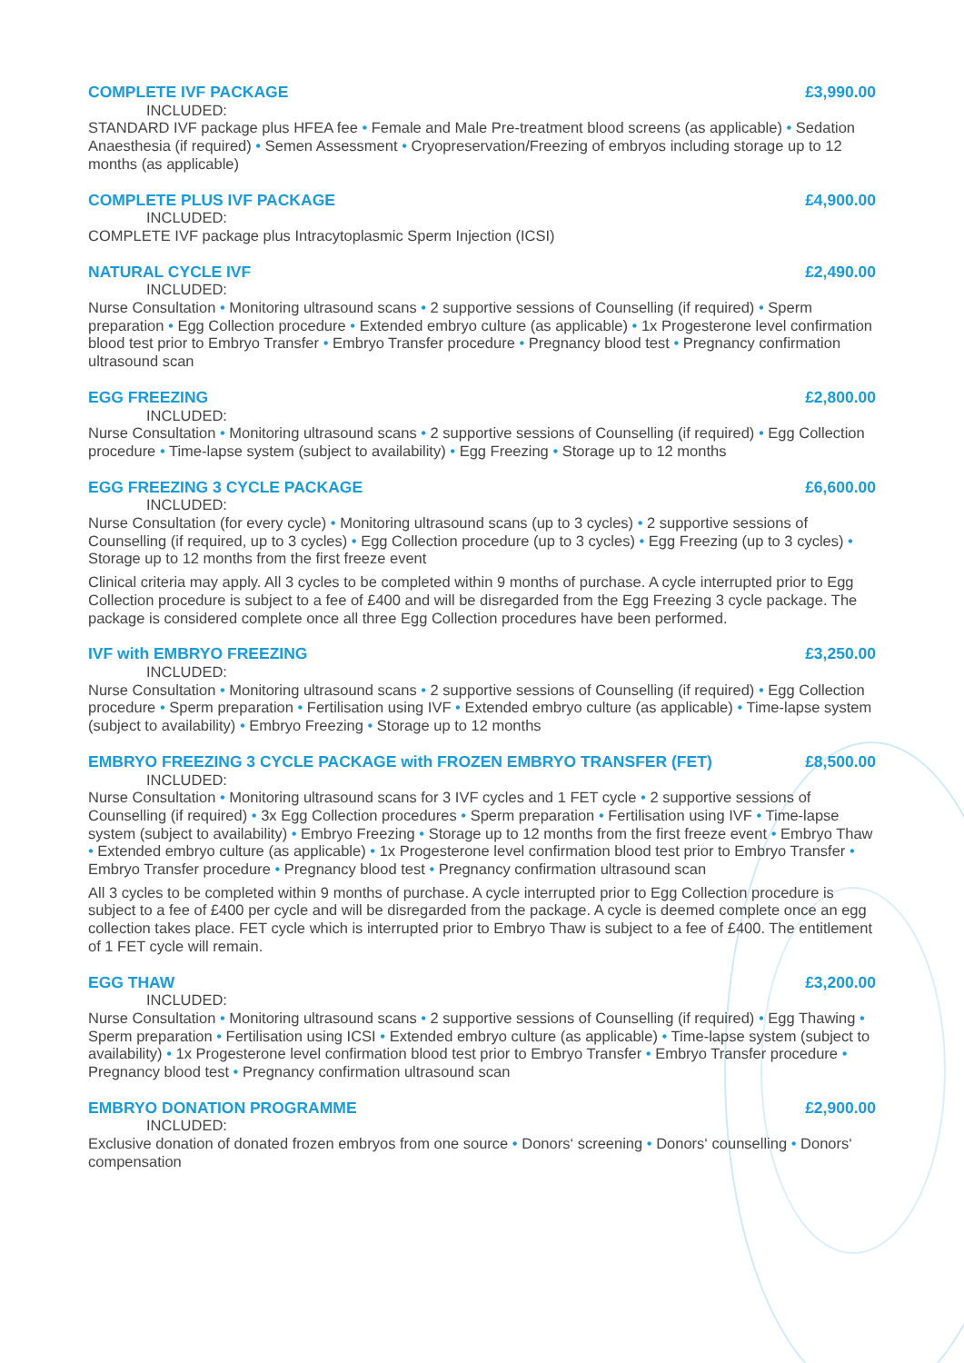COMPLETE IVF PACKAGE £3,990.00
INCLUDED:
STANDARD IVF package plus HFEA fee • Female and Male Pre-treatment blood screens (as applicable) • Sedation Anaesthesia (if required) • Semen Assessment • Cryopreservation/Freezing of embryos including storage up to 12 months (as applicable)
COMPLETE PLUS IVF PACKAGE £4,900.00
INCLUDED:
COMPLETE IVF package plus Intracytoplasmic Sperm Injection (ICSI)
NATURAL CYCLE IVF £2,490.00
INCLUDED:
Nurse Consultation • Monitoring ultrasound scans • 2 supportive sessions of Counselling (if required) • Sperm preparation • Egg Collection procedure • Extended embryo culture (as applicable) • 1x Progesterone level confirmation blood test prior to Embryo Transfer • Embryo Transfer procedure • Pregnancy blood test • Pregnancy confirmation ultrasound scan
EGG FREEZING £2,800.00
INCLUDED:
Nurse Consultation • Monitoring ultrasound scans • 2 supportive sessions of Counselling (if required) • Egg Collection procedure • Time-lapse system (subject to availability) • Egg Freezing • Storage up to 12 months
EGG FREEZING 3 CYCLE PACKAGE £6,600.00
INCLUDED:
Nurse Consultation (for every cycle) • Monitoring ultrasound scans (up to 3 cycles) • 2 supportive sessions of Counselling (if required, up to 3 cycles) • Egg Collection procedure (up to 3 cycles) • Egg Freezing (up to 3 cycles) • Storage up to 12 months from the first freeze event
Clinical criteria may apply. All 3 cycles to be completed within 9 months of purchase. A cycle interrupted prior to Egg Collection procedure is subject to a fee of £400 and will be disregarded from the Egg Freezing 3 cycle package. The package is considered complete once all three Egg Collection procedures have been performed.
IVF with EMBRYO FREEZING £3,250.00
INCLUDED:
Nurse Consultation • Monitoring ultrasound scans • 2 supportive sessions of Counselling (if required) • Egg Collection procedure • Sperm preparation • Fertilisation using IVF • Extended embryo culture (as applicable) • Time-lapse system (subject to availability) • Embryo Freezing • Storage up to 12 months
EMBRYO FREEZING 3 CYCLE PACKAGE with FROZEN EMBRYO TRANSFER (FET) £8,500.00
INCLUDED:
Nurse Consultation • Monitoring ultrasound scans for 3 IVF cycles and 1 FET cycle • 2 supportive sessions of Counselling (if required) • 3x Egg Collection procedures • Sperm preparation • Fertilisation using IVF • Time-lapse system (subject to availability) • Embryo Freezing • Storage up to 12 months from the first freeze event • Embryo Thaw • Extended embryo culture (as applicable) • 1x Progesterone level confirmation blood test prior to Embryo Transfer • Embryo Transfer procedure • Pregnancy blood test • Pregnancy confirmation ultrasound scan
All 3 cycles to be completed within 9 months of purchase. A cycle interrupted prior to Egg Collection procedure is subject to a fee of £400 per cycle and will be disregarded from the package. A cycle is deemed complete once an egg collection takes place. FET cycle which is interrupted prior to Embryo Thaw is subject to a fee of £400. The entitlement of 1 FET cycle will remain.
EGG THAW £3,200.00
INCLUDED:
Nurse Consultation • Monitoring ultrasound scans • 2 supportive sessions of Counselling (if required) • Egg Thawing • Sperm preparation • Fertilisation using ICSI • Extended embryo culture (as applicable) • Time-lapse system (subject to availability) • 1x Progesterone level confirmation blood test prior to Embryo Transfer • Embryo Transfer procedure • Pregnancy blood test • Pregnancy confirmation ultrasound scan
EMBRYO DONATION PROGRAMME £2,900.00
INCLUDED:
Exclusive donation of donated frozen embryos from one source • Donors‘ screening • Donors‘ counselling • Donors‘ compensation